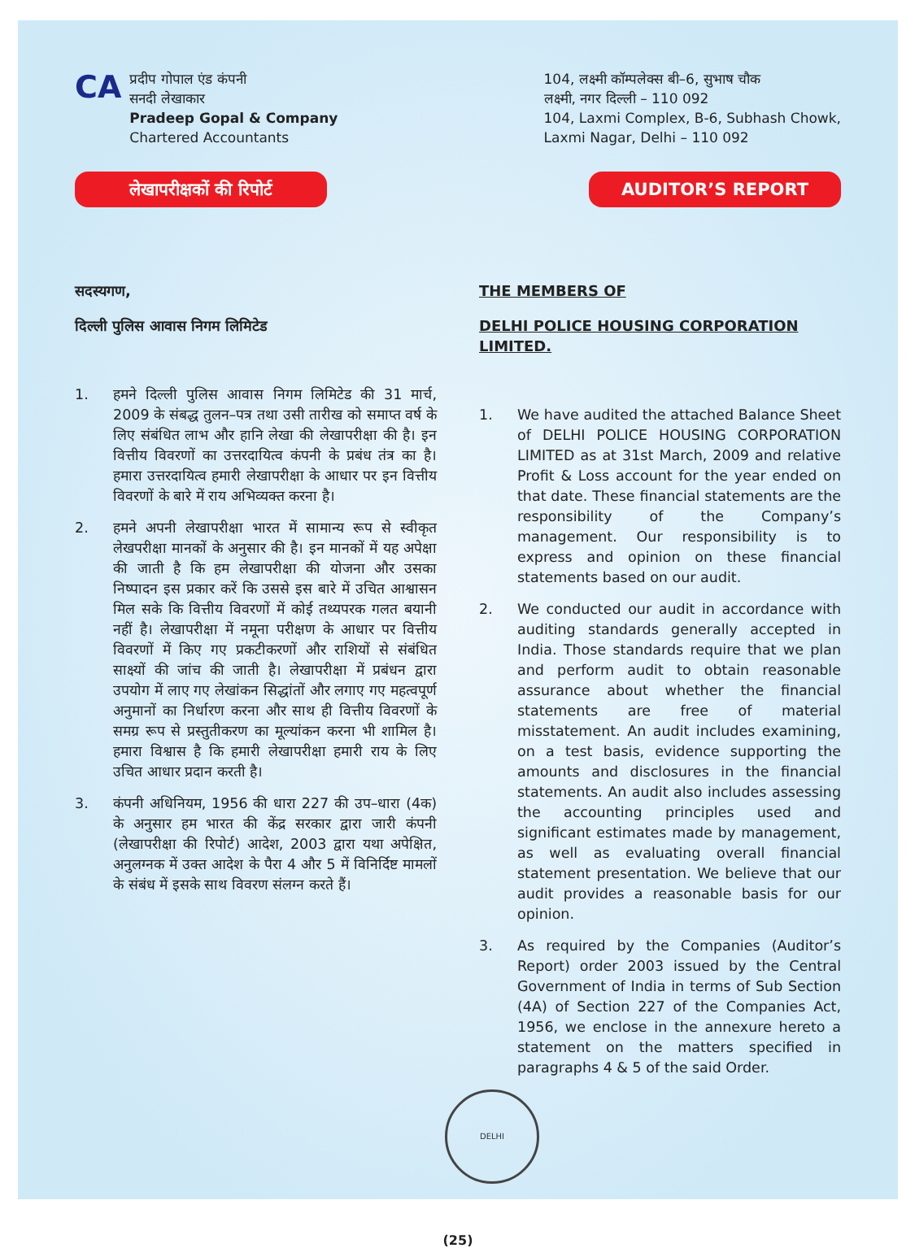CA
प्रदीप गोपाल एंड कंपनी
सनदी लेखाकार
Pradeep Gopal & Company
Chartered Accountants
104, लक्ष्मी कॉम्पलेक्स बी–6, सुभाष चौक
लक्ष्मी, नगर दिल्ली – 110 092
104, Laxmi Complex, B-6, Subhash Chowk,
Laxmi Nagar, Delhi – 110 092
लेखापरीक्षकों की रिपोर्ट AUDITOR’S REPORT
सदस्यगण,
दिल्ली पुलिस आवास निगम लिमिटेड
1. हमने दिल्ली पुलिस आवास निगम लिमिटेड की 31 मार्च, 2009 के संबद्ध तुलन–पत्र तथा उसी तारीख को समाप्त वर्ष के लिए संबंधित लाभ और हानि लेखा की लेखापरीक्षा की है। इन वित्तीय विवरणों का उत्तरदायित्व कंपनी के प्रबंध तंत्र का है। हमारा उत्तरदायित्व हमारी लेखापरीक्षा के आधार पर इन वित्तीय विवरणों के बारे में राय अभिव्यक्त करना है।
2. हमने अपनी लेखापरीक्षा भारत में सामान्य रूप से स्वीकृत लेखपरीक्षा मानकों के अनुसार की है। इन मानकों में यह अपेक्षा की जाती है कि हम लेखापरीक्षा की योजना और उसका निष्पादन इस प्रकार करें कि उससे इस बारे में उचित आश्वासन मिल सके कि वित्तीय विवरणों में कोई तथ्यपरक गलत बयानी नहीं है। लेखापरीक्षा में नमूना परीक्षण के आधार पर वित्तीय विवरणों में किए गए प्रकटीकरणों और राशियों से संबंधित साक्ष्यों की जांच की जाती है। लेखापरीक्षा में प्रबंधन द्वारा उपयोग में लाए गए लेखांकन सिद्धांतों और लगाए गए महत्वपूर्ण अनुमानों का निर्धारण करना और साथ ही वित्तीय विवरणों के समग्र रूप से प्रस्तुतीकरण का मूल्यांकन करना भी शामिल है। हमारा विश्वास है कि हमारी लेखापरीक्षा हमारी राय के लिए उचित आधार प्रदान करती है।
3. कंपनी अधिनियम, 1956 की धारा 227 की उप–धारा (4क) के अनुसार हम भारत की केंद्र सरकार द्वारा जारी कंपनी (लेखापरीक्षा की रिपोर्ट) आदेश, 2003 द्वारा यथा अपेक्षित, अनुलग्नक में उक्त आदेश के पैरा 4 और 5 में विनिर्दिष्ट मामलों के संबंध में इसके साथ विवरण संलग्न करते हैं।
THE MEMBERS OF
DELHI POLICE HOUSING CORPORATION LIMITED.
1. We have audited the attached Balance Sheet of DELHI POLICE HOUSING CORPORATION LIMITED as at 31st March, 2009 and relative Profit & Loss account for the year ended on that date. These financial statements are the responsibility of the Company’s management. Our responsibility is to express and opinion on these financial statements based on our audit.
2. We conducted our audit in accordance with auditing standards generally accepted in India. Those standards require that we plan and perform audit to obtain reasonable assurance about whether the financial statements are free of material misstatement. An audit includes examining, on a test basis, evidence supporting the amounts and disclosures in the financial statements. An audit also includes assessing the accounting principles used and significant estimates made by management, as well as evaluating overall financial statement presentation. We believe that our audit provides a reasonable basis for our opinion.
3. As required by the Companies (Auditor’s Report) order 2003 issued by the Central Government of India in terms of Sub Section (4A) of Section 227 of the Companies Act, 1956, we enclose in the annexure hereto a statement on the matters specified in paragraphs 4 & 5 of the said Order.
DELHI
(25)